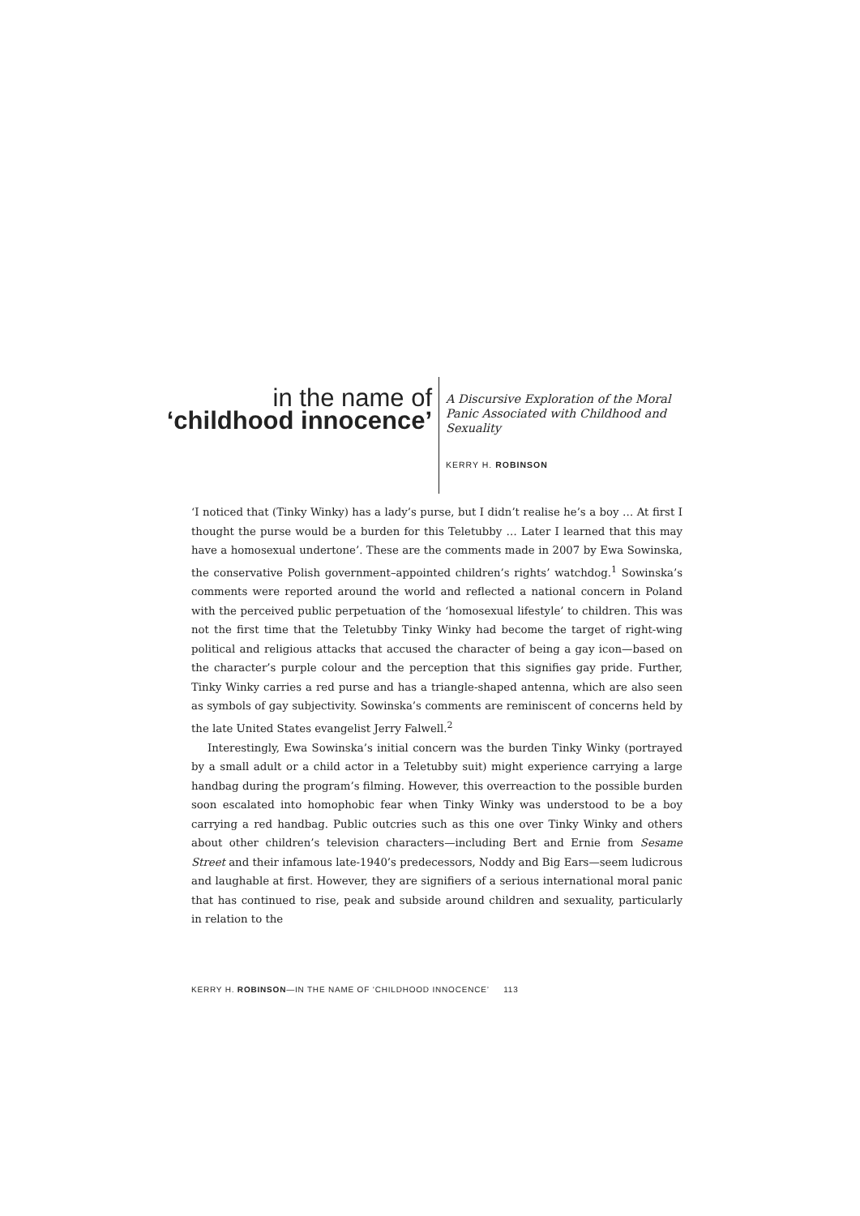in the name of
‘childhood innocence’
A Discursive Exploration of the Moral Panic Associated with Childhood and Sexuality
KERRY H. ROBINSON
‘I noticed that (Tinky Winky) has a lady’s purse, but I didn’t realise he’s a boy … At first I thought the purse would be a burden for this Teletubby … Later I learned that this may have a homosexual undertone’. These are the comments made in 2007 by Ewa Sowinska, the conservative Polish government–appointed children’s rights’ watchdog.<sup>1</sup> Sowinska’s comments were reported around the world and reflected a national concern in Poland with the perceived public perpetuation of the ‘homosexual lifestyle’ to children. This was not the first time that the Teletubby Tinky Winky had become the target of right-wing political and religious attacks that accused the character of being a gay icon—based on the character’s purple colour and the perception that this signifies gay pride. Further, Tinky Winky carries a red purse and has a triangle-shaped antenna, which are also seen as symbols of gay subjectivity. Sowinska’s comments are reminiscent of concerns held by the late United States evangelist Jerry Falwell.<sup>2</sup>
Interestingly, Ewa Sowinska’s initial concern was the burden Tinky Winky (portrayed by a small adult or a child actor in a Teletubby suit) might experience carrying a large handbag during the program’s filming. However, this overreaction to the possible burden soon escalated into homophobic fear when Tinky Winky was understood to be a boy carrying a red handbag. Public outcries such as this one over Tinky Winky and others about other children’s television characters—including Bert and Ernie from Sesame Street and their infamous late-1940’s predecessors, Noddy and Big Ears—seem ludicrous and laughable at first. However, they are signifiers of a serious international moral panic that has continued to rise, peak and subside around children and sexuality, particularly in relation to the
KERRY H. ROBINSON—IN THE NAME OF ‘CHILDHOOD INNOCENCE’ 113